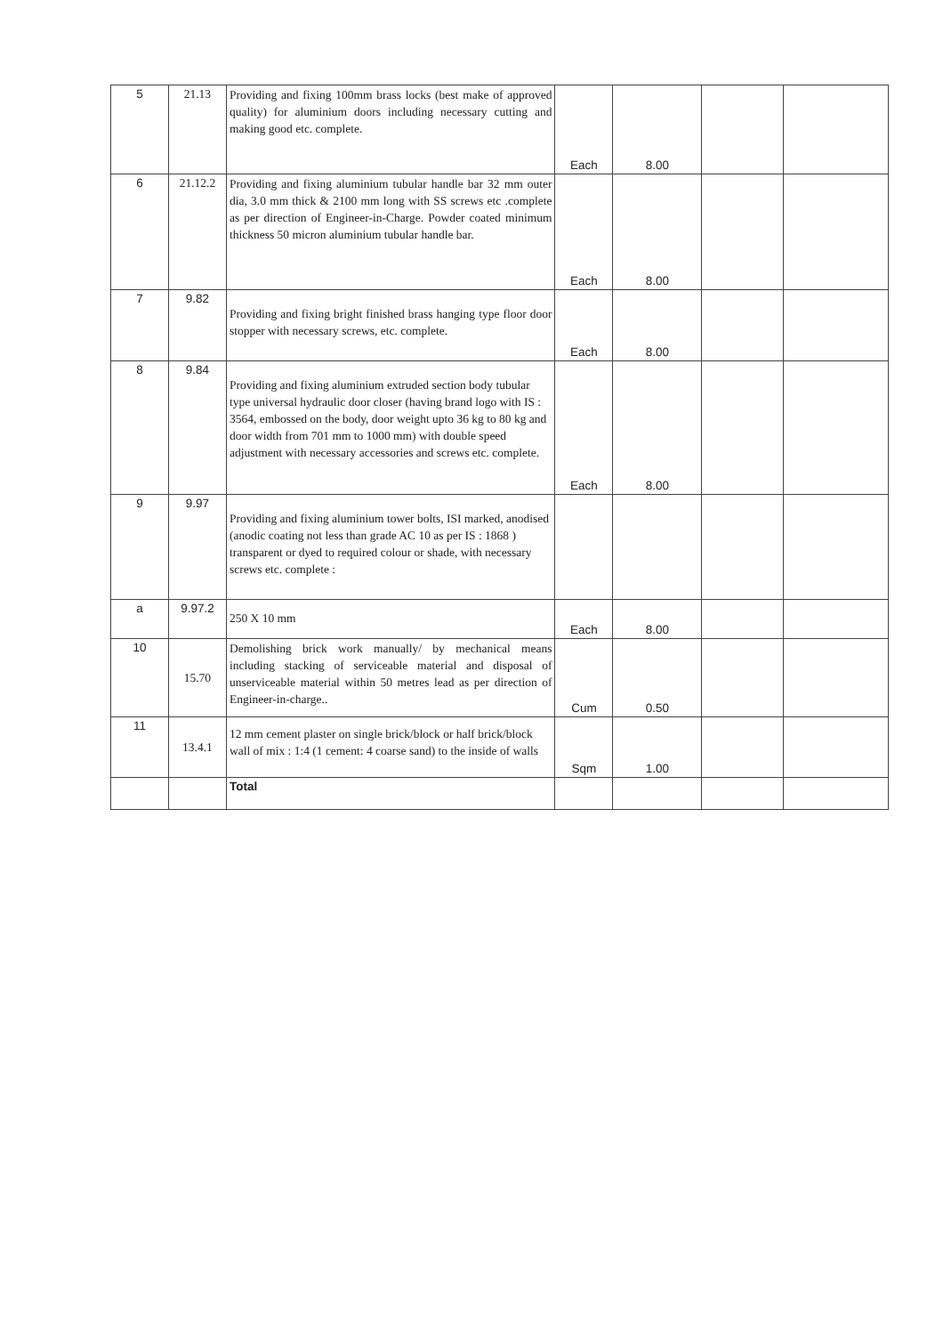| 5 | 21.13 | Providing and fixing 100mm brass locks (best make of approved quality) for aluminium doors including necessary cutting and making good etc. complete. | Each | 8.00 | | |
| 6 | 21.12.2 | Providing and fixing aluminium tubular handle bar 32 mm outer dia, 3.0 mm thick & 2100 mm long with SS screws etc .complete as per direction of Engineer-in-Charge. Powder coated minimum thickness 50 micron aluminium tubular handle bar. | Each | 8.00 | | |
| 7 | 9.82 | Providing and fixing bright finished brass hanging type floor door stopper with necessary screws, etc. complete. | Each | 8.00 | | |
| 8 | 9.84 | Providing and fixing aluminium extruded section body tubular type universal hydraulic door closer (having brand logo with IS : 3564, embossed on the body, door weight upto 36 kg to 80 kg and door width from 701 mm to 1000 mm) with double speed adjustment with necessary accessories and screws etc. complete. | Each | 8.00 | | |
| 9 | 9.97 | Providing and fixing aluminium tower bolts, ISI marked, anodised (anodic coating not less than grade AC 10 as per IS : 1868 ) transparent or dyed to required colour or shade, with necessary screws etc. complete : | | | | |
| a | 9.97.2 | 250 X 10 mm | Each | 8.00 | | |
| 10 | 15.70 | Demolishing brick work manually/ by mechanical means including stacking of serviceable material and disposal of unserviceable material within 50 metres lead as per direction of Engineer-in-charge.. | Cum | 0.50 | | |
| 11 | 13.4.1 | 12 mm cement plaster on single brick/block or half brick/block wall of mix : 1:4 (1 cement: 4 coarse sand) to the inside of walls | Sqm | 1.00 | | |
| | | Total | | | | |